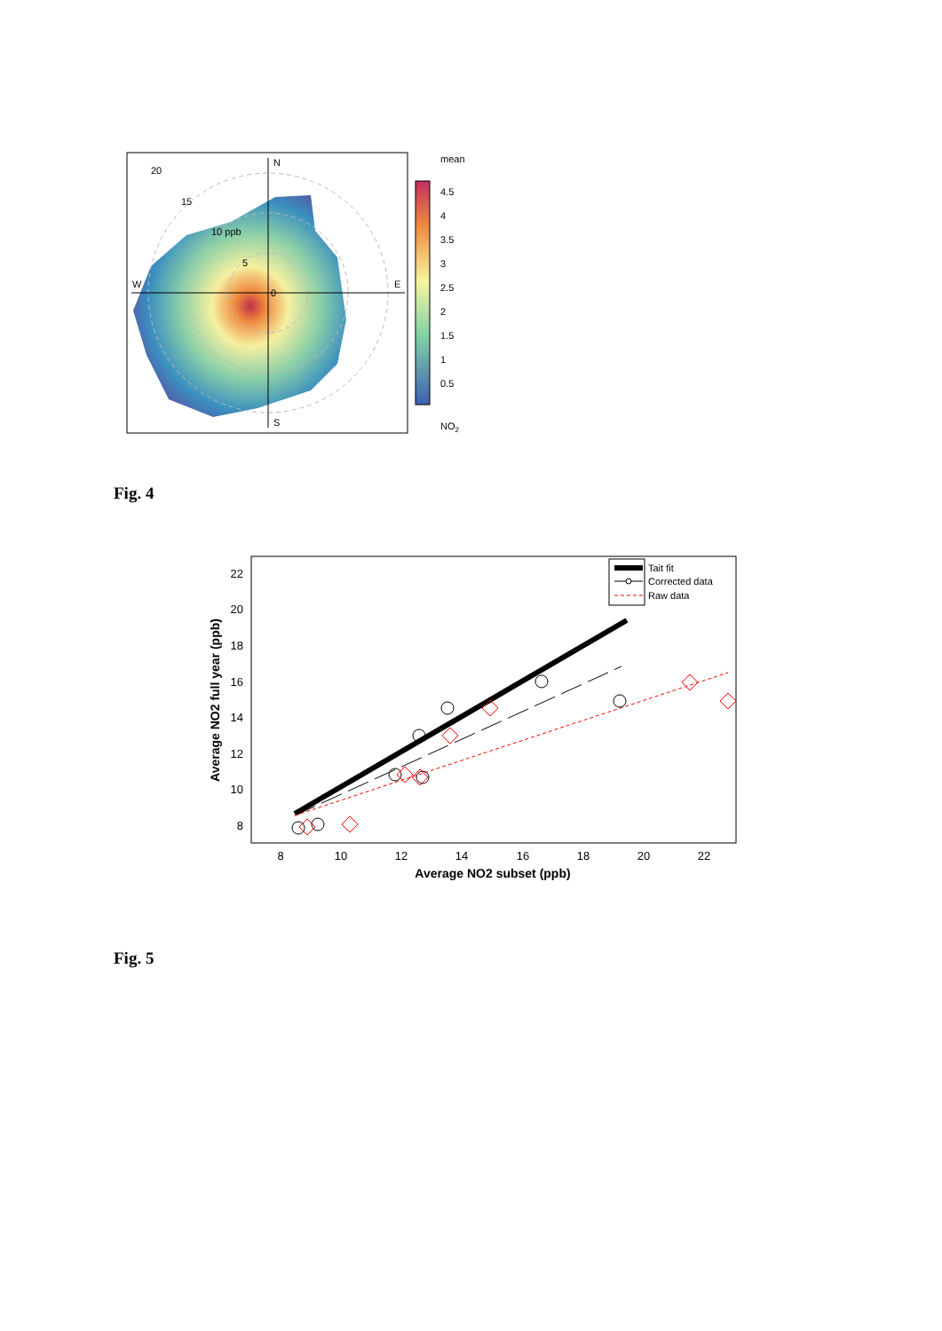N
S
W
E
20
15
10 ppb
5
0
mean
4.5
4
3.5
3
2.5
2
1.5
1
0.5
NO2
Fig. 4
22
20
18
16
14
12
10
8
8
10
12
14
16
18
20
22
Average NO2 subset (ppb)
Average NO2 full year (ppb)
Tait fit
Corrected data
Raw data
Fig. 5